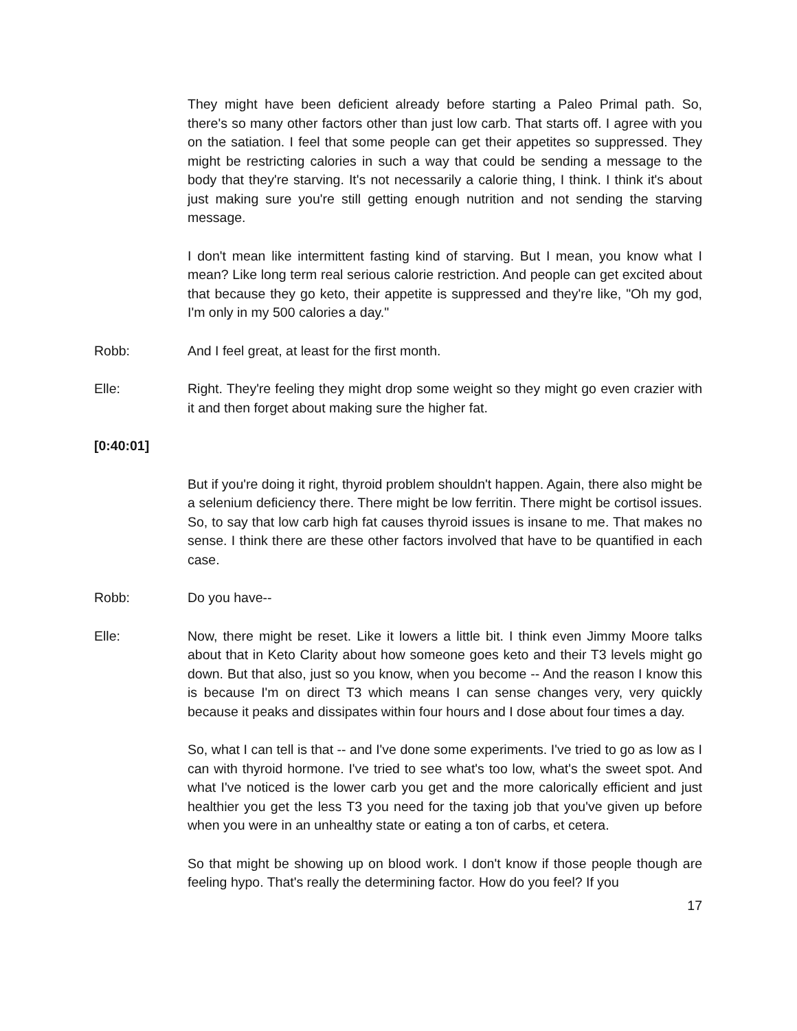They might have been deficient already before starting a Paleo Primal path. So, there's so many other factors other than just low carb. That starts off. I agree with you on the satiation. I feel that some people can get their appetites so suppressed. They might be restricting calories in such a way that could be sending a message to the body that they're starving. It's not necessarily a calorie thing, I think. I think it's about just making sure you're still getting enough nutrition and not sending the starving message.
I don't mean like intermittent fasting kind of starving. But I mean, you know what I mean? Like long term real serious calorie restriction. And people can get excited about that because they go keto, their appetite is suppressed and they're like, "Oh my god, I'm only in my 500 calories a day."
Robb: And I feel great, at least for the first month.
Elle: Right. They're feeling they might drop some weight so they might go even crazier with it and then forget about making sure the higher fat.
[0:40:01]
But if you're doing it right, thyroid problem shouldn't happen. Again, there also might be a selenium deficiency there. There might be low ferritin. There might be cortisol issues. So, to say that low carb high fat causes thyroid issues is insane to me. That makes no sense. I think there are these other factors involved that have to be quantified in each case.
Robb: Do you have--
Elle: Now, there might be reset. Like it lowers a little bit. I think even Jimmy Moore talks about that in Keto Clarity about how someone goes keto and their T3 levels might go down. But that also, just so you know, when you become -- And the reason I know this is because I'm on direct T3 which means I can sense changes very, very quickly because it peaks and dissipates within four hours and I dose about four times a day.
So, what I can tell is that -- and I've done some experiments. I've tried to go as low as I can with thyroid hormone. I've tried to see what's too low, what's the sweet spot. And what I've noticed is the lower carb you get and the more calorically efficient and just healthier you get the less T3 you need for the taxing job that you've given up before when you were in an unhealthy state or eating a ton of carbs, et cetera.
So that might be showing up on blood work. I don't know if those people though are feeling hypo. That's really the determining factor. How do you feel? If you
17